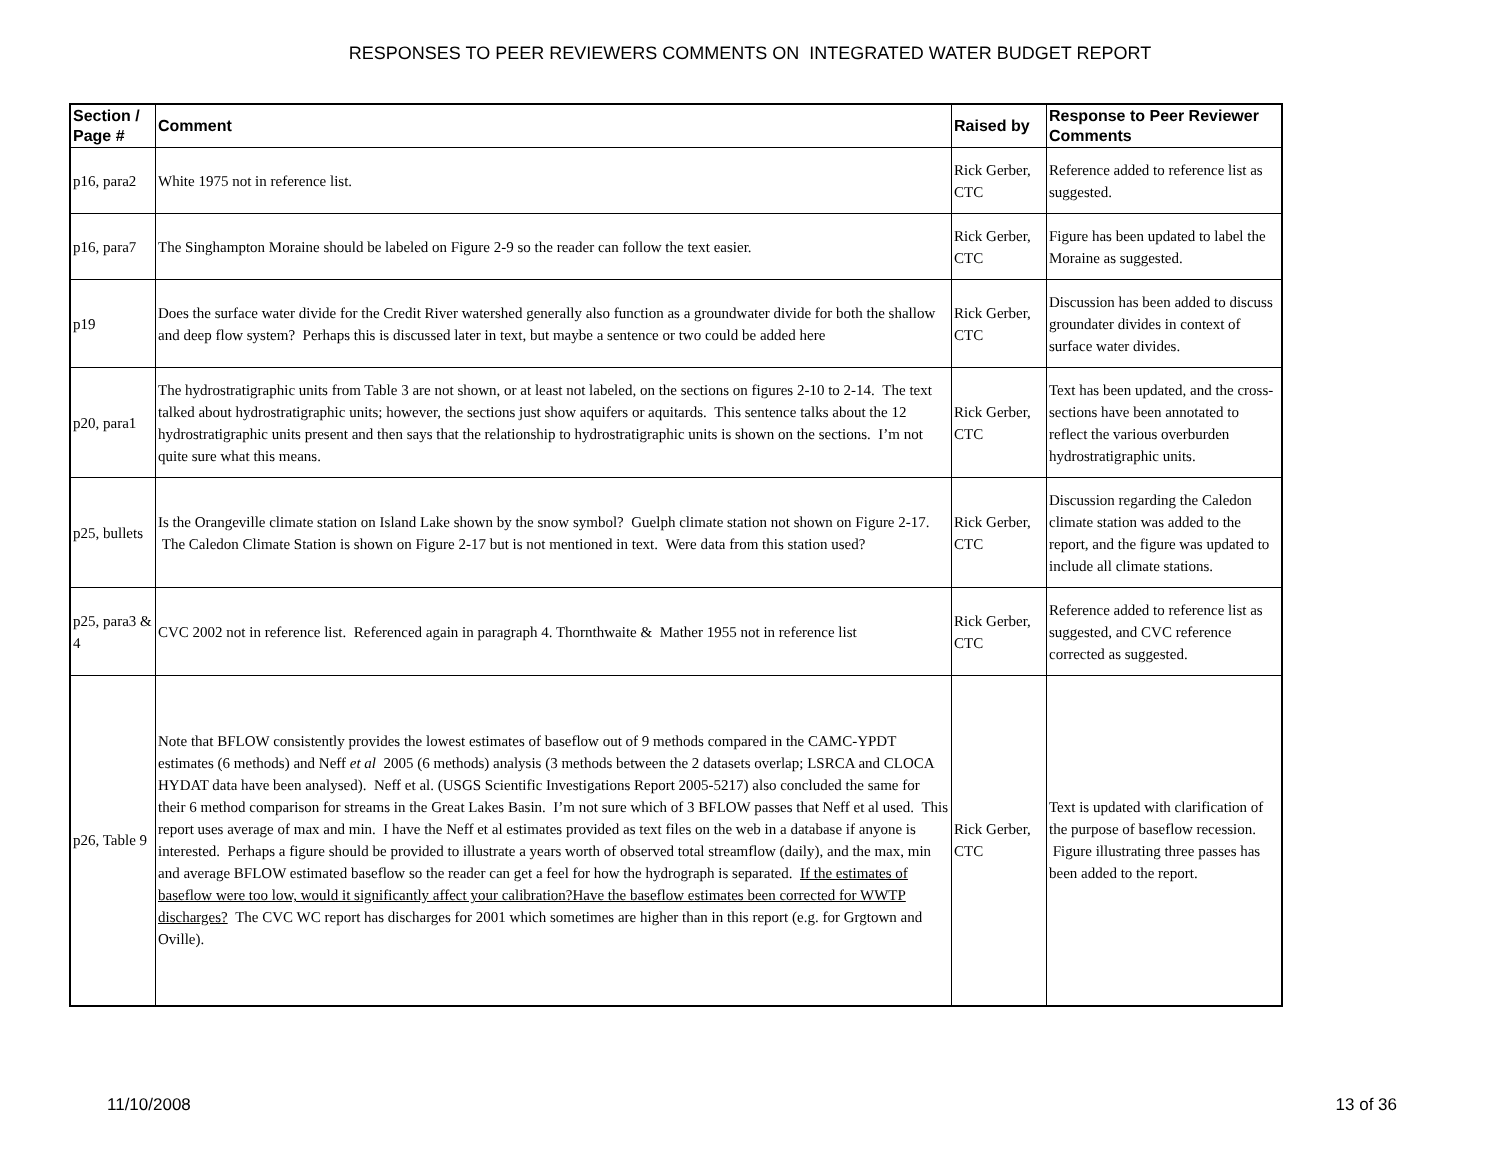RESPONSES TO PEER REVIEWERS COMMENTS ON INTEGRATED WATER BUDGET REPORT
| Section / Page # | Comment | Raised by | Response to Peer Reviewer Comments |
| --- | --- | --- | --- |
| p16, para2 | White 1975 not in reference list. | Rick Gerber, CTC | Reference added to reference list as suggested. |
| p16, para7 | The Singhampton Moraine should be labeled on Figure 2-9 so the reader can follow the text easier. | Rick Gerber, CTC | Figure has been updated to label the Moraine as suggested. |
| p19 | Does the surface water divide for the Credit River watershed generally also function as a groundwater divide for both the shallow and deep flow system? Perhaps this is discussed later in text, but maybe a sentence or two could be added here | Rick Gerber, CTC | Discussion has been added to discuss groundater divides in context of surface water divides. |
| p20, para1 | The hydrostratigraphic units from Table 3 are not shown, or at least not labeled, on the sections on figures 2-10 to 2-14. The text talked about hydrostratigraphic units; however, the sections just show aquifers or aquitards. This sentence talks about the 12 hydrostratigraphic units present and then says that the relationship to hydrostratigraphic units is shown on the sections. I’m not quite sure what this means. | Rick Gerber, CTC | Text has been updated, and the cross-sections have been annotated to reflect the various overburden hydrostratigraphic units. |
| p25, bullets | Is the Orangeville climate station on Island Lake shown by the snow symbol? Guelph climate station not shown on Figure 2-17. The Caledon Climate Station is shown on Figure 2-17 but is not mentioned in text. Were data from this station used? | Rick Gerber, CTC | Discussion regarding the Caledon climate station was added to the report, and the figure was updated to include all climate stations. |
| p25, para3 & 4 | CVC 2002 not in reference list. Referenced again in paragraph 4. Thornthwaite & Mather 1955 not in reference list | Rick Gerber, CTC | Reference added to reference list as suggested, and CVC reference corrected as suggested. |
| p26, Table 9 | Note that BFLOW consistently provides the lowest estimates of baseflow out of 9 methods compared in the CAMC-YPDT estimates (6 methods) and Neff et al 2005 (6 methods) analysis (3 methods between the 2 datasets overlap; LSRCA and CLOCA HYDAT data have been analysed). Neff et al. (USGS Scientific Investigations Report 2005-5217) also concluded the same for their 6 method comparison for streams in the Great Lakes Basin. I’m not sure which of 3 BFLOW passes that Neff et al used. This report uses average of max and min. I have the Neff et al estimates provided as text files on the web in a database if anyone is interested. Perhaps a figure should be provided to illustrate a years worth of observed total streamflow (daily), and the max, min and average BFLOW estimated baseflow so the reader can get a feel for how the hydrograph is separated. If the estimates of baseflow were too low, would it significantly affect your calibration?Have the baseflow estimates been corrected for WWTP discharges? The CVC WC report has discharges for 2001 which sometimes are higher than in this report (e.g. for Grgtown and Oville). | Rick Gerber, CTC | Text is updated with clarification of the purpose of baseflow recession. Figure illustrating three passes has been added to the report. |
11/10/2008 13 of 36